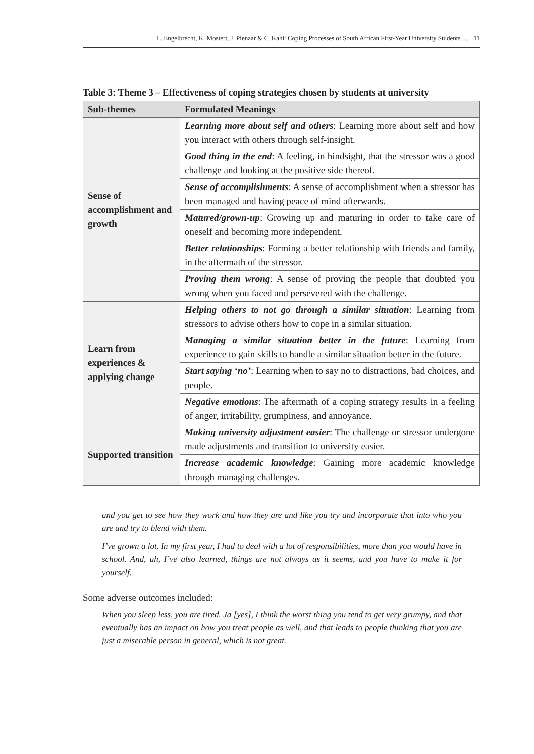L. Engelbrecht, K. Mostert, J. Pienaar & C. Kahl: Coping Processes of South African First-Year University Students … 11
Table 3: Theme 3 – Effectiveness of coping strategies chosen by students at university
| Sub-themes | Formulated Meanings |
| --- | --- |
| Sense of accomplishment and growth | Learning more about self and others : Learning more about self and how you interact with others through self-insight. |
| | Good thing in the end : A feeling, in hindsight, that the stressor was a good challenge and looking at the positive side thereof. |
| | Sense of accomplishments : A sense of accomplishment when a stressor has been managed and having peace of mind afterwards. |
| | Matured/grown-up : Growing up and maturing in order to take care of oneself and becoming more independent. |
| | Better relationships : Forming a better relationship with friends and family, in the aftermath of the stressor. |
| | Proving them wrong : A sense of proving the people that doubted you wrong when you faced and persevered with the challenge. |
| Learn from experiences & applying change | Helping others to not go through a similar situation : Learning from stressors to advise others how to cope in a similar situation. |
| | Managing a similar situation better in the future : Learning from experience to gain skills to handle a similar situation better in the future. |
| | Start saying ‘no’ : Learning when to say no to distractions, bad choices, and people. |
| | Negative emotions : The aftermath of a coping strategy results in a feeling of anger, irritability, grumpiness, and annoyance. |
| Supported transition | Making university adjustment easier : The challenge or stressor undergone made adjustments and transition to university easier. |
| | Increase academic knowledge : Gaining more academic knowledge through managing challenges. |
and you get to see how they work and how they are and like you try and incorporate that into who you are and try to blend with them.
I’ve grown a lot. In my first year, I had to deal with a lot of responsibilities, more than you would have in school. And, uh, I’ve also learned, things are not always as it seems, and you have to make it for yourself.
Some adverse outcomes included:
When you sleep less, you are tired. Ja [yes], I think the worst thing you tend to get very grumpy, and that eventually has an impact on how you treat people as well, and that leads to people thinking that you are just a miserable person in general, which is not great.